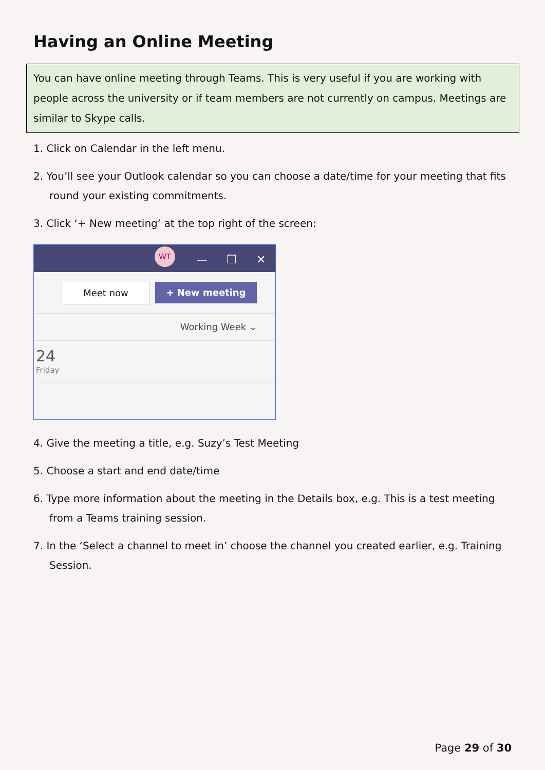Having an Online Meeting
You can have online meeting through Teams. This is very useful if you are working with people across the university or if team members are not currently on campus. Meetings are similar to Skype calls.
1. Click on Calendar in the left menu.
2. You’ll see your Outlook calendar so you can choose a date/time for your meeting that fits round your existing commitments.
3. Click ‘+ New meeting’ at the top right of the screen:
WT — ❐ ✕
Meet now + New meeting
Working Week ⌄
24
Friday
4. Give the meeting a title, e.g. Suzy’s Test Meeting
5. Choose a start and end date/time
6. Type more information about the meeting in the Details box, e.g. This is a test meeting from a Teams training session.
7. In the ‘Select a channel to meet in’ choose the channel you created earlier, e.g. Training Session.
Page 29 of 30